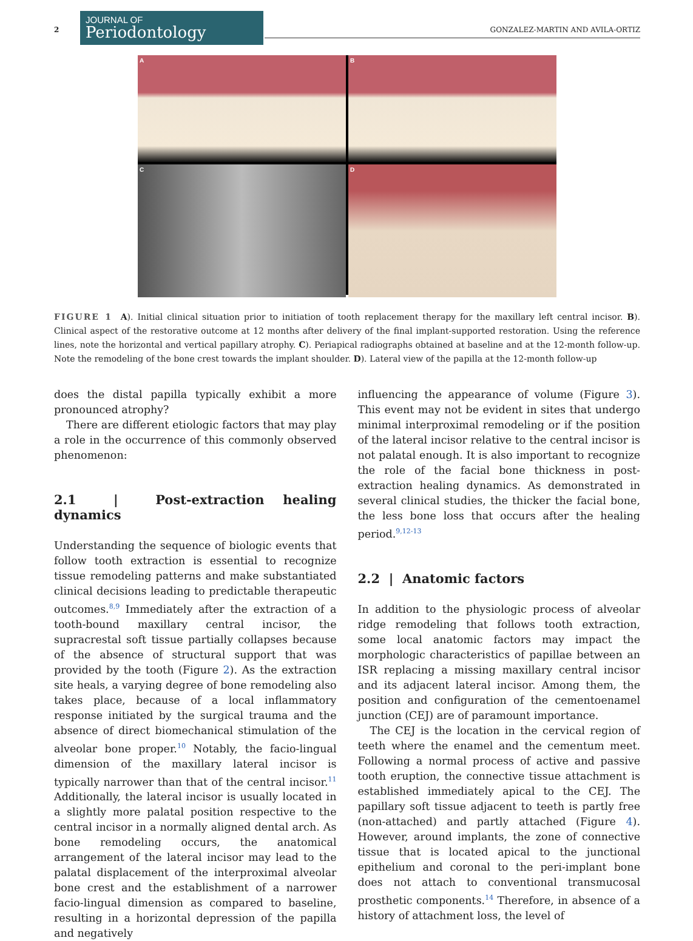2
JOURNAL OF
Periodontology
GONZALEZ-MARTIN AND AVILA-ORTIZ
A
B
C
D
FIGURE 1 A). Initial clinical situation prior to initiation of tooth replacement therapy for the maxillary left central incisor. B). Clinical aspect of the restorative outcome at 12 months after delivery of the final implant-supported restoration. Using the reference lines, note the horizontal and vertical papillary atrophy. C). Periapical radiographs obtained at baseline and at the 12-month follow-up. Note the remodeling of the bone crest towards the implant shoulder. D). Lateral view of the papilla at the 12-month follow-up
does the distal papilla typically exhibit a more pronounced atrophy?
There are different etiologic factors that may play a role in the occurrence of this commonly observed phenomenon:
2.1 | Post-extraction healing dynamics
Understanding the sequence of biologic events that follow tooth extraction is essential to recognize tissue remodeling patterns and make substantiated clinical decisions leading to predictable therapeutic outcomes.<sup>8,9</sup> Immediately after the extraction of a tooth-bound maxillary central incisor, the supracrestal soft tissue partially collapses because of the absence of structural support that was provided by the tooth (Figure 2). As the extraction site heals, a varying degree of bone remodeling also takes place, because of a local inflammatory response initiated by the surgical trauma and the absence of direct biomechanical stimulation of the alveolar bone proper.<sup>10</sup> Notably, the facio-lingual dimension of the maxillary lateral incisor is typically narrower than that of the central incisor.<sup>11</sup> Additionally, the lateral incisor is usually located in a slightly more palatal position respective to the central incisor in a normally aligned dental arch. As bone remodeling occurs, the anatomical arrangement of the lateral incisor may lead to the palatal displacement of the interproximal alveolar bone crest and the establishment of a narrower facio-lingual dimension as compared to baseline, resulting in a horizontal depression of the papilla and negatively
influencing the appearance of volume (Figure 3). This event may not be evident in sites that undergo minimal interproximal remodeling or if the position of the lateral incisor relative to the central incisor is not palatal enough. It is also important to recognize the role of the facial bone thickness in post-extraction healing dynamics. As demonstrated in several clinical studies, the thicker the facial bone, the less bone loss that occurs after the healing period.<sup>9,12-13</sup>
2.2 | Anatomic factors
In addition to the physiologic process of alveolar ridge remodeling that follows tooth extraction, some local anatomic factors may impact the morphologic characteristics of papillae between an ISR replacing a missing maxillary central incisor and its adjacent lateral incisor. Among them, the position and configuration of the cementoenamel junction (CEJ) are of paramount importance.
The CEJ is the location in the cervical region of teeth where the enamel and the cementum meet. Following a normal process of active and passive tooth eruption, the connective tissue attachment is established immediately apical to the CEJ. The papillary soft tissue adjacent to teeth is partly free (non-attached) and partly attached (Figure 4). However, around implants, the zone of connective tissue that is located apical to the junctional epithelium and coronal to the peri-implant bone does not attach to conventional transmucosal prosthetic components.<sup>14</sup> Therefore, in absence of a history of attachment loss, the level of